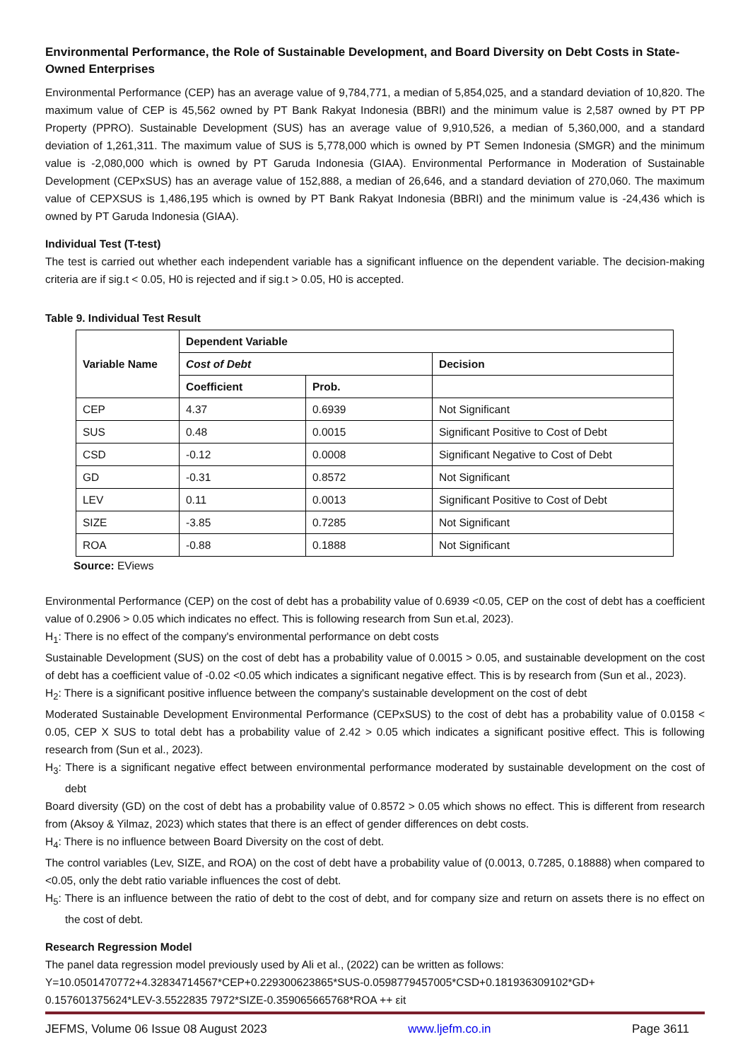Environmental Performance, the Role of Sustainable Development, and Board Diversity on Debt Costs in State-Owned Enterprises
Environmental Performance (CEP) has an average value of 9,784,771, a median of 5,854,025, and a standard deviation of 10,820. The maximum value of CEP is 45,562 owned by PT Bank Rakyat Indonesia (BBRI) and the minimum value is 2,587 owned by PT PP Property (PPRO). Sustainable Development (SUS) has an average value of 9,910,526, a median of 5,360,000, and a standard deviation of 1,261,311. The maximum value of SUS is 5,778,000 which is owned by PT Semen Indonesia (SMGR) and the minimum value is -2,080,000 which is owned by PT Garuda Indonesia (GIAA). Environmental Performance in Moderation of Sustainable Development (CEPxSUS) has an average value of 152,888, a median of 26,646, and a standard deviation of 270,060. The maximum value of CEPXSUS is 1,486,195 which is owned by PT Bank Rakyat Indonesia (BBRI) and the minimum value is -24,436 which is owned by PT Garuda Indonesia (GIAA).
Individual Test (T-test)
The test is carried out whether each independent variable has a significant influence on the dependent variable. The decision-making criteria are if sig.t < 0.05, H0 is rejected and if sig.t > 0.05, H0 is accepted.
Table 9. Individual Test Result
| Variable Name | Dependent Variable | | |
| --- | --- | --- | --- |
| | Cost of Debt | | Decision |
| | Coefficient | Prob. | |
| CEP | 4.37 | 0.6939 | Not Significant |
| SUS | 0.48 | 0.0015 | Significant Positive to Cost of Debt |
| CSD | -0.12 | 0.0008 | Significant Negative to Cost of Debt |
| GD | -0.31 | 0.8572 | Not Significant |
| LEV | 0.11 | 0.0013 | Significant Positive to Cost of Debt |
| SIZE | -3.85 | 0.7285 | Not Significant |
| ROA | -0.88 | 0.1888 | Not Significant |
Source: EViews
Environmental Performance (CEP) on the cost of debt has a probability value of 0.6939 <0.05, CEP on the cost of debt has a coefficient value of 0.2906 > 0.05 which indicates no effect. This is following research from Sun et.al, 2023).
H<sub>1</sub>: There is no effect of the company's environmental performance on debt costs
Sustainable Development (SUS) on the cost of debt has a probability value of 0.0015 > 0.05, and sustainable development on the cost of debt has a coefficient value of -0.02 <0.05 which indicates a significant negative effect. This is by research from (Sun et al., 2023).
H<sub>2</sub>: There is a significant positive influence between the company's sustainable development on the cost of debt
Moderated Sustainable Development Environmental Performance (CEPxSUS) to the cost of debt has a probability value of 0.0158 < 0.05, CEP X SUS to total debt has a probability value of 2.42 > 0.05 which indicates a significant positive effect. This is following research from (Sun et al., 2023).
H<sub>3</sub>: There is a significant negative effect between environmental performance moderated by sustainable development on the cost of debt
Board diversity (GD) on the cost of debt has a probability value of 0.8572 > 0.05 which shows no effect. This is different from research from (Aksoy & Yilmaz, 2023) which states that there is an effect of gender differences on debt costs.
H<sub>4</sub>: There is no influence between Board Diversity on the cost of debt.
The control variables (Lev, SIZE, and ROA) on the cost of debt have a probability value of (0.0013, 0.7285, 0.18888) when compared to <0.05, only the debt ratio variable influences the cost of debt.
H<sub>5</sub>: There is an influence between the ratio of debt to the cost of debt, and for company size and return on assets there is no effect on the cost of debt.
Research Regression Model
The panel data regression model previously used by Ali et al., (2022) can be written as follows:
Y=10.0501470772+4.32834714567*CEP+0.229300623865*SUS-0.0598779457005*CSD+0.181936309102*GD+ 0.157601375624*LEV-3.5522835 7972*SIZE-0.359065665768*ROA ++ εit
JEFMS, Volume 06 Issue 08 August 2023 www.ljefm.co.in Page 3611